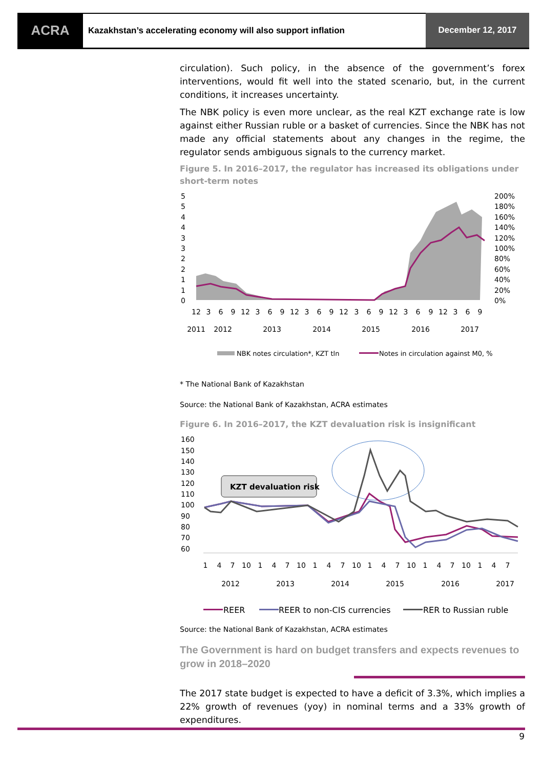ACRA
Kazakhstan’s accelerating economy will also support inflation
December 12, 2017
circulation). Such policy, in the absence of the government’s forex interventions, would fit well into the stated scenario, but, in the current conditions, it increases uncertainty.
The NBK policy is even more unclear, as the real KZT exchange rate is low against either Russian ruble or a basket of currencies. Since the NBK has not made any official statements about any changes in the regime, the regulator sends ambiguous signals to the currency market.
Figure 5. In 2016–2017, the regulator has increased its obligations under short-term notes
5
5
4
4
3
3
2
2
1
1
0
200%
180%
160%
140%
120%
100%
80%
60%
40%
20%
0%
12
3
6
9
12
3
6
9
12
3
6
9
12
3
6
9
12
3
6
9
12
3
6
9
2011
2012
2013
2014
2015
2016
2017
NBK notes circulation*, KZT tln
Notes in circulation against M0, %
* The National Bank of Kazakhstan
Source: the National Bank of Kazakhstan, ACRA estimates
Figure 6. In 2016–2017, the KZT devaluation risk is insignificant
160
150
140
130
120
110
100
90
80
70
60
KZT devaluation risk
1
4
7
10
1
4
7
10
1
4
7
10
1
4
7
10
1
4
7
10
1
4
7
2012
2013
2014
2015
2016
2017
REER
REER to non-CIS currencies
RER to Russian ruble
Source: the National Bank of Kazakhstan, ACRA estimates
The Government is hard on budget transfers and expects revenues to grow in 2018–2020
The 2017 state budget is expected to have a deficit of 3.3%, which implies a 22% growth of revenues (yoy) in nominal terms and a 33% growth of expenditures.
9